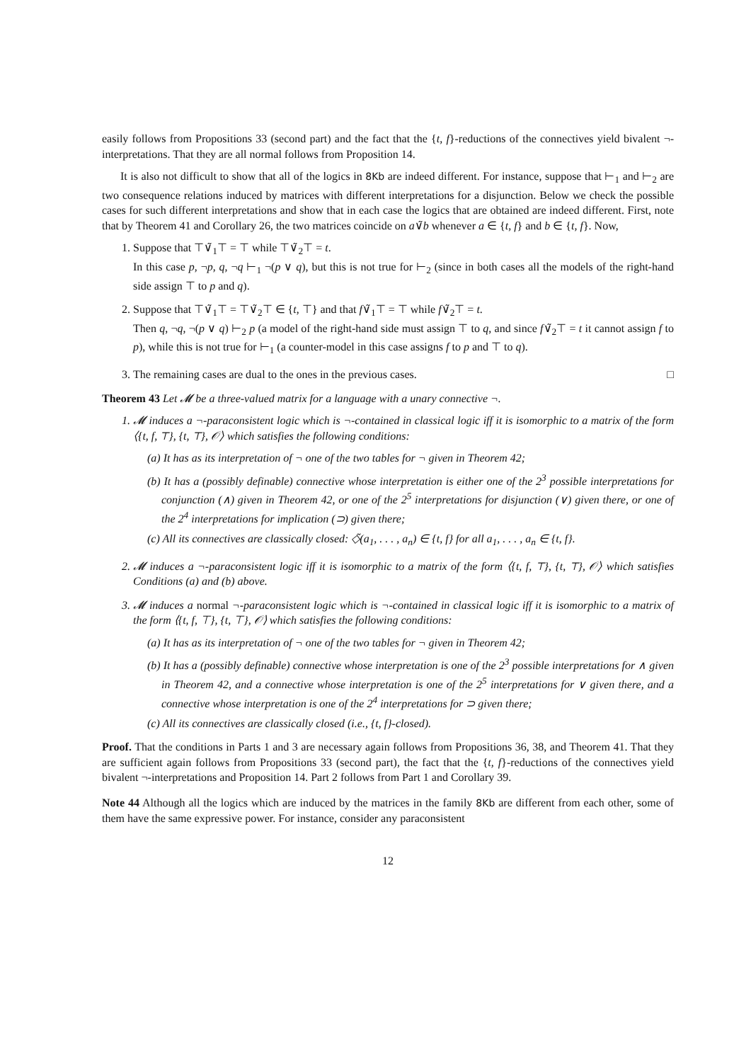easily follows from Propositions 33 (second part) and the fact that the {t, f}-reductions of the connectives yield bivalent ¬-interpretations. That they are all normal follows from Proposition 14.
It is also not difficult to show that all of the logics in 8Kb are indeed different. For instance, suppose that ⊢<sub>1</sub> and ⊢<sub>2</sub> are two consequence relations induced by matrices with different interpretations for a disjunction. Below we check the possible cases for such different interpretations and show that in each case the logics that are obtained are indeed different. First, note that by Theorem 41 and Corollary 26, the two matrices coincide on a∨̃b whenever a ∈ {t, f} and b ∈ {t, f}. Now,
1. Suppose that ⊤∨̃<sub>1</sub>⊤ = ⊤ while ⊤∨̃<sub>2</sub>⊤ = t.
In this case p, ¬p, q, ¬q ⊢<sub>1</sub> ¬(p ∨ q), but this is not true for ⊢<sub>2</sub> (since in both cases all the models of the right-hand side assign ⊤ to p and q).
2. Suppose that ⊤∨̃<sub>1</sub>⊤ = ⊤∨̃<sub>2</sub>⊤ ∈ {t, ⊤} and that f∨̃<sub>1</sub>⊤ = ⊤ while f∨̃<sub>2</sub>⊤ = t.
Then q, ¬q, ¬(p ∨ q) ⊢<sub>2</sub> p (a model of the right-hand side must assign ⊤ to q, and since f∨̃<sub>2</sub>⊤ = t it cannot assign f to p), while this is not true for ⊢<sub>1</sub> (a counter-model in this case assigns f to p and ⊤ to q).
3. The remaining cases are dual to the ones in the previous cases. □
Theorem 43 Let 𝓜 be a three-valued matrix for a language with a unary connective ¬.
1. 𝓜 induces a ¬-paraconsistent logic which is ¬-contained in classical logic iff it is isomorphic to a matrix of the form ⟨{t, f, ⊤}, {t, ⊤}, 𝒪⟩ which satisfies the following conditions:
(a) It has as its interpretation of ¬ one of the two tables for ¬ given in Theorem 42;
(b) It has a (possibly definable) connective whose interpretation is either one of the 2<sup>3</sup> possible interpretations for conjunction (∧) given in Theorem 42, or one of the 2<sup>5</sup> interpretations for disjunction (∨) given there, or one of the 2<sup>4</sup> interpretations for implication (⊃) given there;
(c) All its connectives are classically closed: ◇̃(a<sub>1</sub>, . . . , a<sub>n</sub>) ∈ {t, f} for all a<sub>1</sub>, . . . , a<sub>n</sub> ∈ {t, f}.
2. 𝓜 induces a ¬-paraconsistent logic iff it is isomorphic to a matrix of the form ⟨{t, f, ⊤}, {t, ⊤}, 𝒪⟩ which satisfies Conditions (a) and (b) above.
3. 𝓜 induces a normal ¬-paraconsistent logic which is ¬-contained in classical logic iff it is isomorphic to a matrix of the form ⟨{t, f, ⊤}, {t, ⊤}, 𝒪⟩ which satisfies the following conditions:
(a) It has as its interpretation of ¬ one of the two tables for ¬ given in Theorem 42;
(b) It has a (possibly definable) connective whose interpretation is one of the 2<sup>3</sup> possible interpretations for ∧ given in Theorem 42, and a connective whose interpretation is one of the 2<sup>5</sup> interpretations for ∨ given there, and a connective whose interpretation is one of the 2<sup>4</sup> interpretations for ⊃ given there;
(c) All its connectives are classically closed (i.e., {t, f}-closed).
Proof. That the conditions in Parts 1 and 3 are necessary again follows from Propositions 36, 38, and Theorem 41. That they are sufficient again follows from Propositions 33 (second part), the fact that the {t, f}-reductions of the connectives yield bivalent ¬-interpretations and Proposition 14. Part 2 follows from Part 1 and Corollary 39.
Note 44 Although all the logics which are induced by the matrices in the family 8Kb are different from each other, some of them have the same expressive power. For instance, consider any paraconsistent
12